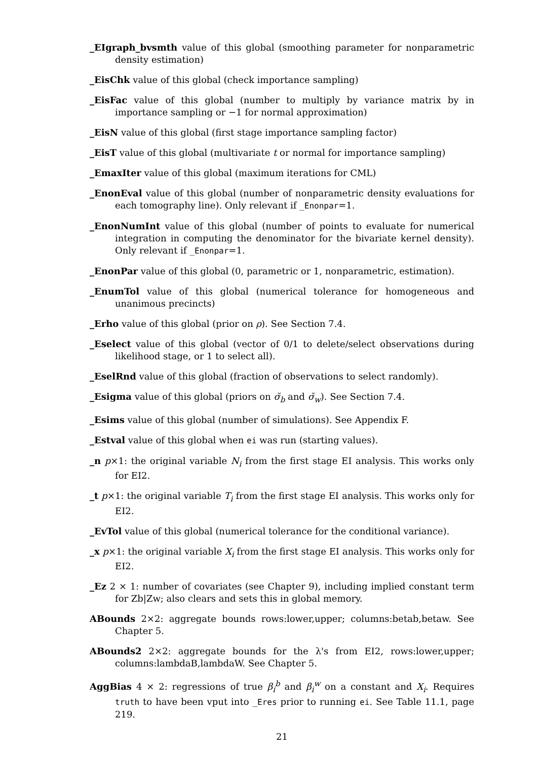_EIgraph_bvsmth value of this global (smoothing parameter for nonparametric density estimation)
_EisChk value of this global (check importance sampling)
_EisFac value of this global (number to multiply by variance matrix by in importance sampling or −1 for normal approximation)
_EisN value of this global (first stage importance sampling factor)
_EisT value of this global (multivariate t or normal for importance sampling)
_EmaxIter value of this global (maximum iterations for CML)
_EnonEval value of this global (number of nonparametric density evaluations for each tomography line). Only relevant if _Enonpar=1.
_EnonNumInt value of this global (number of points to evaluate for numerical integration in computing the denominator for the bivariate kernel density). Only relevant if _Enonpar=1.
_EnonPar value of this global (0, parametric or 1, nonparametric, estimation).
_EnumTol value of this global (numerical tolerance for homogeneous and unanimous precincts)
_Erho value of this global (prior on ρ). See Section 7.4.
_Eselect value of this global (vector of 0/1 to delete/select observations during likelihood stage, or 1 to select all).
_EselRnd value of this global (fraction of observations to select randomly).
_Esigma value of this global (priors on σ̆<sub>b</sub> and σ̆<sub>w</sub>). See Section 7.4.
_Esims value of this global (number of simulations). See Appendix F.
_Estval value of this global when ei was run (starting values).
_n p×1: the original variable N<sub>i</sub> from the first stage EI analysis. This works only for EI2.
_t p×1: the original variable T<sub>i</sub> from the first stage EI analysis. This works only for EI2.
_EvTol value of this global (numerical tolerance for the conditional variance).
_x p×1: the original variable X<sub>i</sub> from the first stage EI analysis. This works only for EI2.
_Ez 2 × 1: number of covariates (see Chapter 9), including implied constant term for Zb|Zw; also clears and sets this in global memory.
ABounds 2×2: aggregate bounds rows:lower,upper; columns:betab,betaw. See Chapter 5.
ABounds2 2×2: aggregate bounds for the λ's from EI2, rows:lower,upper; columns:lambdaB,lambdaW. See Chapter 5.
AggBias 4 × 2: regressions of true β<sub>i</sub><sup>b</sup> and β<sub>i</sub><sup>w</sup> on a constant and X<sub>i</sub>. Requires truth to have been vput into _Eres prior to running ei. See Table 11.1, page 219.
21